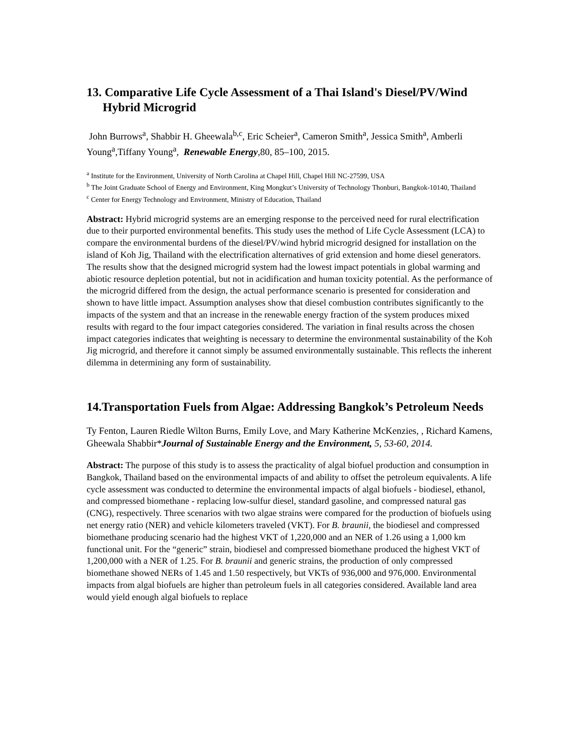13. Comparative Life Cycle Assessment of a Thai Island's Diesel/PV/Wind Hybrid Microgrid
John Burrows<sup>a</sup>, Shabbir H. Gheewala<sup>b,c</sup>, Eric Scheier<sup>a</sup>, Cameron Smith<sup>a</sup>, Jessica Smith<sup>a</sup>, Amberli Young<sup>a</sup>,Tiffany Young<sup>a</sup>, Renewable Energy,80, 85–100, 2015.
<sup>a</sup> Institute for the Environment, University of North Carolina at Chapel Hill, Chapel Hill NC-27599, USA
<sup>b</sup> The Joint Graduate School of Energy and Environment, King Mongkut’s University of Technology Thonburi, Bangkok-10140, Thailand
<sup>c</sup> Center for Energy Technology and Environment, Ministry of Education, Thailand
Abstract: Hybrid microgrid systems are an emerging response to the perceived need for rural electrification due to their purported environmental benefits. This study uses the method of Life Cycle Assessment (LCA) to compare the environmental burdens of the diesel/PV/wind hybrid microgrid designed for installation on the island of Koh Jig, Thailand with the electrification alternatives of grid extension and home diesel generators. The results show that the designed microgrid system had the lowest impact potentials in global warming and abiotic resource depletion potential, but not in acidification and human toxicity potential. As the performance of the microgrid differed from the design, the actual performance scenario is presented for consideration and shown to have little impact. Assumption analyses show that diesel combustion contributes significantly to the impacts of the system and that an increase in the renewable energy fraction of the system produces mixed results with regard to the four impact categories considered. The variation in final results across the chosen impact categories indicates that weighting is necessary to determine the environmental sustainability of the Koh Jig microgrid, and therefore it cannot simply be assumed environmentally sustainable. This reflects the inherent dilemma in determining any form of sustainability.
14.Transportation Fuels from Algae: Addressing Bangkok’s Petroleum Needs
Ty Fenton, Lauren Riedle Wilton Burns, Emily Love, and Mary Katherine McKenzies, , Richard Kamens, Gheewala Shabbir*Journal of Sustainable Energy and the Environment, 5, 53-60, 2014.
Abstract: The purpose of this study is to assess the practicality of algal biofuel production and consumption in Bangkok, Thailand based on the environmental impacts of and ability to offset the petroleum equivalents. A life cycle assessment was conducted to determine the environmental impacts of algal biofuels - biodiesel, ethanol, and compressed biomethane - replacing low-sulfur diesel, standard gasoline, and compressed natural gas (CNG), respectively. Three scenarios with two algae strains were compared for the production of biofuels using net energy ratio (NER) and vehicle kilometers traveled (VKT). For B. braunii, the biodiesel and compressed biomethane producing scenario had the highest VKT of 1,220,000 and an NER of 1.26 using a 1,000 km functional unit. For the “generic” strain, biodiesel and compressed biomethane produced the highest VKT of 1,200,000 with a NER of 1.25. For B. braunii and generic strains, the production of only compressed biomethane showed NERs of 1.45 and 1.50 respectively, but VKTs of 936,000 and 976,000. Environmental impacts from algal biofuels are higher than petroleum fuels in all categories considered. Available land area would yield enough algal biofuels to replace